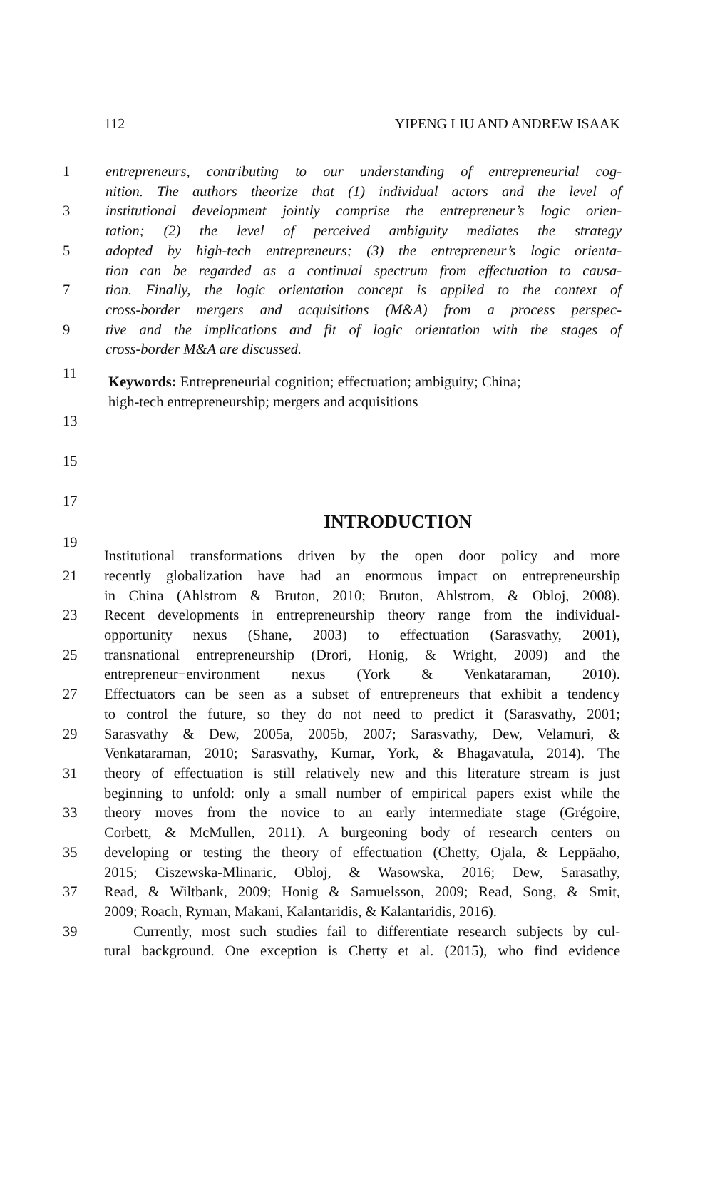112 YIPENG LIU AND ANDREW ISAAK
1 entrepreneurs, contributing to our understanding of entrepreneurial cog-
nition. The authors theorize that (1) individual actors and the level of
3 institutional development jointly comprise the entrepreneur’s logic orien-
tation; (2) the level of perceived ambiguity mediates the strategy
5 adopted by high-tech entrepreneurs; (3) the entrepreneur’s logic orienta-
tion can be regarded as a continual spectrum from effectuation to causa-
7 tion. Finally, the logic orientation concept is applied to the context of
cross-border mergers and acquisitions (M&A) from a process perspec-
9 tive and the implications and fit of logic orientation with the stages of
cross-border M&A are discussed.
11 Keywords: Entrepreneurial cognition; effectuation; ambiguity; China;
high-tech entrepreneurship; mergers and acquisitions
13
15
17
INTRODUCTION
19
Institutional transformations driven by the open door policy and more
21 recently globalization have had an enormous impact on entrepreneurship
in China (Ahlstrom & Bruton, 2010; Bruton, Ahlstrom, & Obloj, 2008).
23 Recent developments in entrepreneurship theory range from the individual-
opportunity nexus (Shane, 2003) to effectuation (Sarasvathy, 2001),
25 transnational entrepreneurship (Drori, Honig, & Wright, 2009) and the
entrepreneur−environment nexus (York & Venkataraman, 2010).
27 Effectuators can be seen as a subset of entrepreneurs that exhibit a tendency
to control the future, so they do not need to predict it (Sarasvathy, 2001;
29 Sarasvathy & Dew, 2005a, 2005b, 2007; Sarasvathy, Dew, Velamuri, &
Venkataraman, 2010; Sarasvathy, Kumar, York, & Bhagavatula, 2014). The
31 theory of effectuation is still relatively new and this literature stream is just
beginning to unfold: only a small number of empirical papers exist while the
33 theory moves from the novice to an early intermediate stage (Grégoire,
Corbett, & McMullen, 2011). A burgeoning body of research centers on
35 developing or testing the theory of effectuation (Chetty, Ojala, & Leppäaho,
2015; Ciszewska-Mlinaric, Obloj, & Wasowska, 2016; Dew, Sarasathy,
37 Read, & Wiltbank, 2009; Honig & Samuelsson, 2009; Read, Song, & Smit,
2009; Roach, Ryman, Makani, Kalantaridis, & Kalantaridis, 2016).
39 Currently, most such studies fail to differentiate research subjects by cul-
tural background. One exception is Chetty et al. (2015), who find evidence